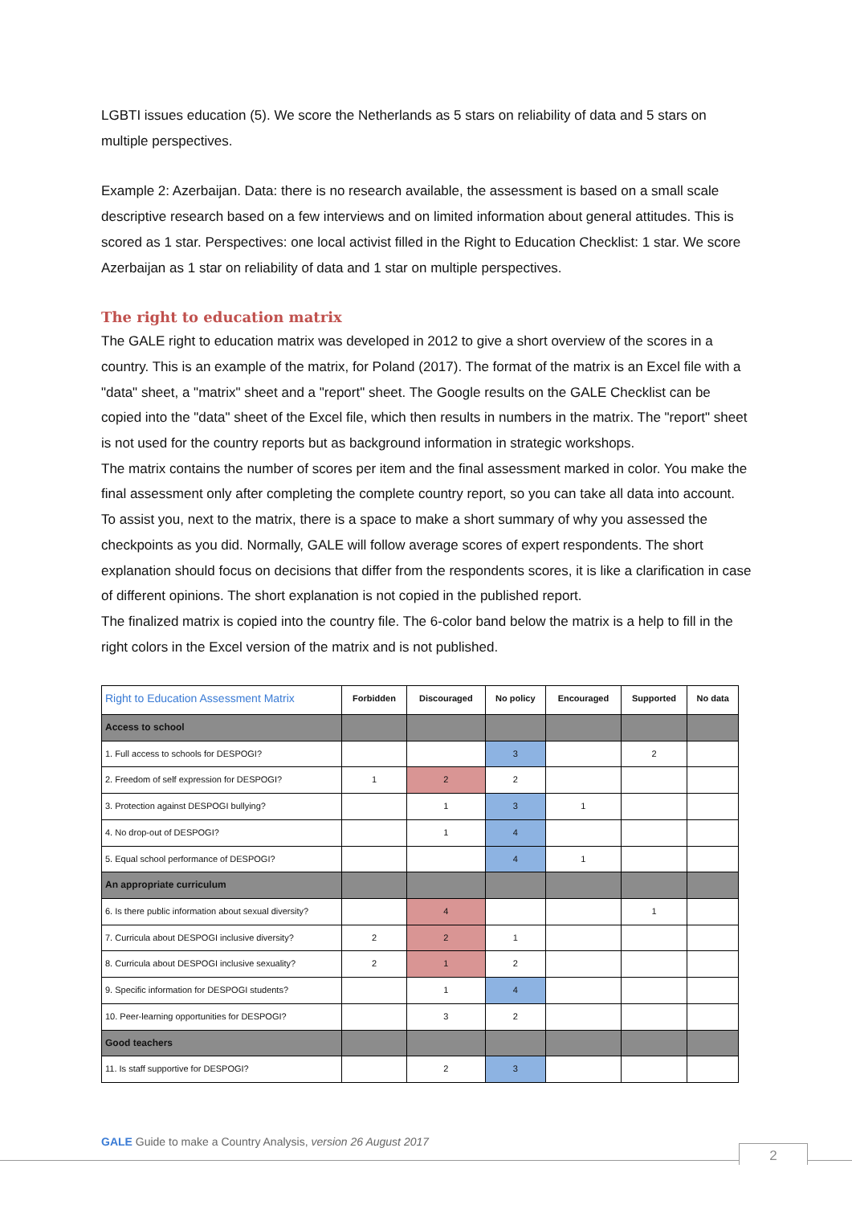LGBTI issues education (5). We score the Netherlands as 5 stars on reliability of data and 5 stars on multiple perspectives.
Example 2: Azerbaijan. Data: there is no research available, the assessment is based on a small scale descriptive research based on a few interviews and on limited information about general attitudes. This is scored as 1 star. Perspectives: one local activist filled in the Right to Education Checklist: 1 star. We score Azerbaijan as 1 star on reliability of data and 1 star on multiple perspectives.
The right to education matrix
The GALE right to education matrix was developed in 2012 to give a short overview of the scores in a country. This is an example of the matrix, for Poland (2017). The format of the matrix is an Excel file with a "data" sheet, a "matrix" sheet and a "report" sheet. The Google results on the GALE Checklist can be copied into the "data" sheet of the Excel file, which then results in numbers in the matrix. The "report" sheet is not used for the country reports but as background information in strategic workshops.
The matrix contains the number of scores per item and the final assessment marked in color. You make the final assessment only after completing the complete country report, so you can take all data into account. To assist you, next to the matrix, there is a space to make a short summary of why you assessed the checkpoints as you did. Normally, GALE will follow average scores of expert respondents. The short explanation should focus on decisions that differ from the respondents scores, it is like a clarification in case of different opinions. The short explanation is not copied in the published report.
The finalized matrix is copied into the country file. The 6-color band below the matrix is a help to fill in the right colors in the Excel version of the matrix and is not published.
| Right to Education Assessment Matrix | Forbidden | Discouraged | No policy | Encouraged | Supported | No data |
| --- | --- | --- | --- | --- | --- | --- |
| Access to school | | | | | | |
| 1. Full access to schools for DESPOGI? | | | 3 | | 2 | |
| 2. Freedom of self expression for DESPOGI? | 1 | 2 | 2 | | | |
| 3. Protection against DESPOGI bullying? | | 1 | 3 | 1 | | |
| 4. No drop-out of DESPOGI? | | 1 | 4 | | | |
| 5. Equal school performance of DESPOGI? | | | 4 | 1 | | |
| An appropriate curriculum | | | | | | |
| 6. Is there public information about sexual diversity? | | 4 | | | 1 | |
| 7. Curricula about DESPOGI inclusive diversity? | 2 | 2 | 1 | | | |
| 8. Curricula about DESPOGI inclusive sexuality? | 2 | 1 | 2 | | | |
| 9. Specific information for DESPOGI students? | | 1 | 4 | | | |
| 10. Peer-learning opportunities for DESPOGI? | | 3 | 2 | | | |
| Good teachers | | | | | | |
| 11. Is staff supportive for DESPOGI? | | 2 | 3 | | | |
GALE Guide to make a Country Analysis, version 26 August 2017
2